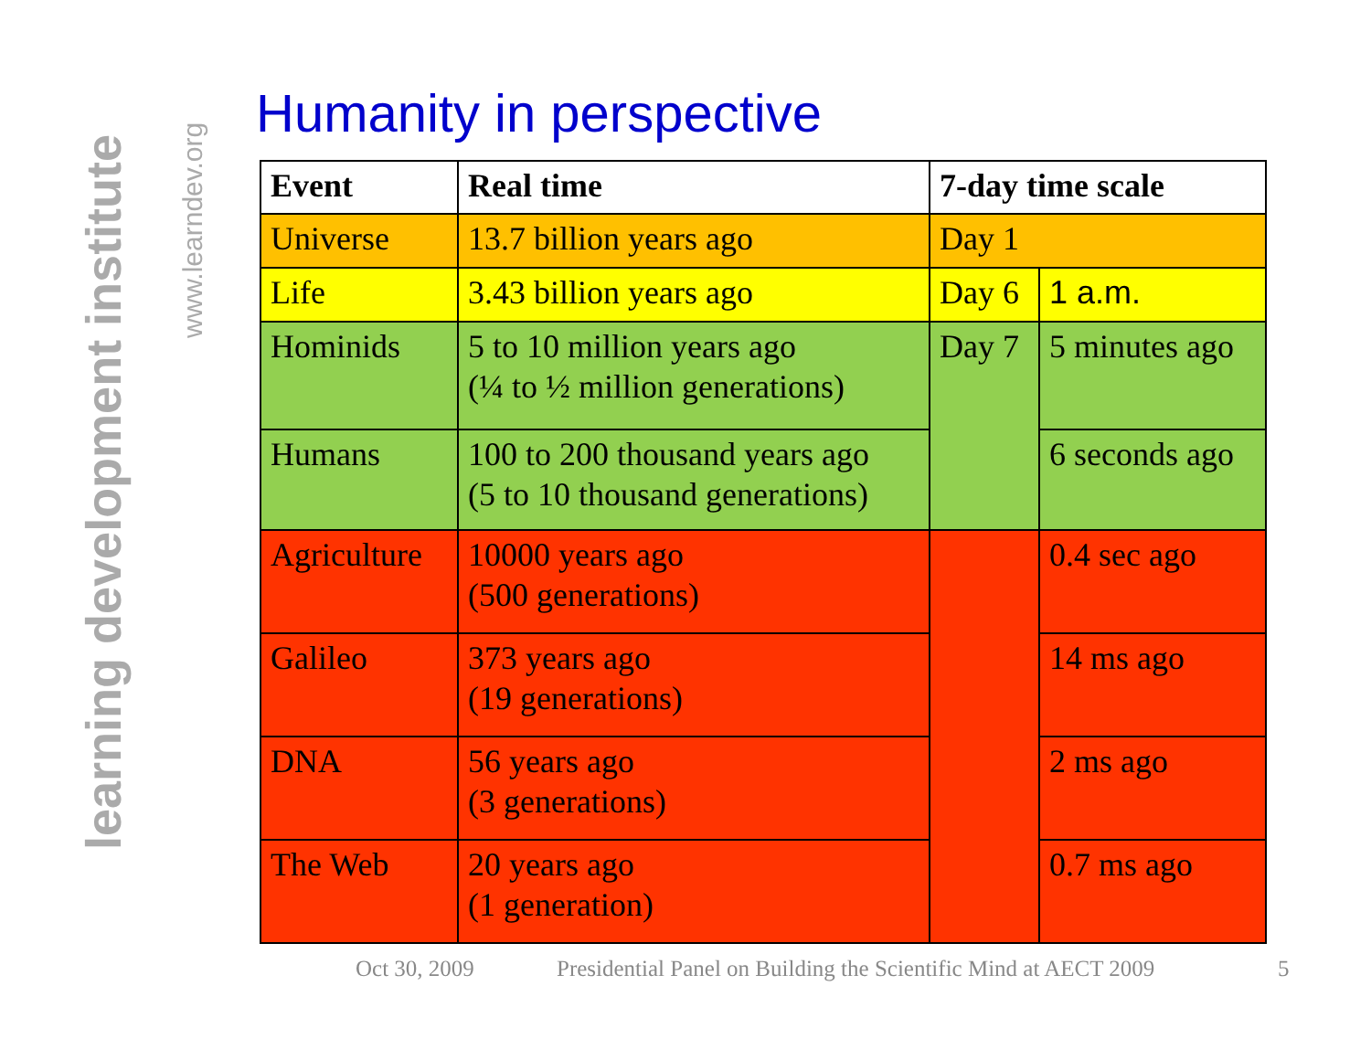learning development institute
www.learndev.org
Humanity in perspective
| Event | Real time | 7-day time scale | |
| --- | --- | --- | --- |
| Universe | 13.7 billion years ago | Day 1 | |
| Life | 3.43 billion years ago | Day 6 | 1 a.m. |
| Hominids | 5 to 10 million years ago (¼ to ½ million generations) | Day 7 | 5 minutes ago |
| Humans | 100 to 200 thousand years ago (5 to 10 thousand generations) | | 6 seconds ago |
| Agriculture | 10000 years ago (500 generations) | | 0.4 sec ago |
| Galileo | 373 years ago (19 generations) | | 14 ms ago |
| DNA | 56 years ago (3 generations) | | 2 ms ago |
| The Web | 20 years ago (1 generation) | | 0.7 ms ago |
Oct 30, 2009
Presidential Panel on Building the Scientific Mind at AECT 2009
5